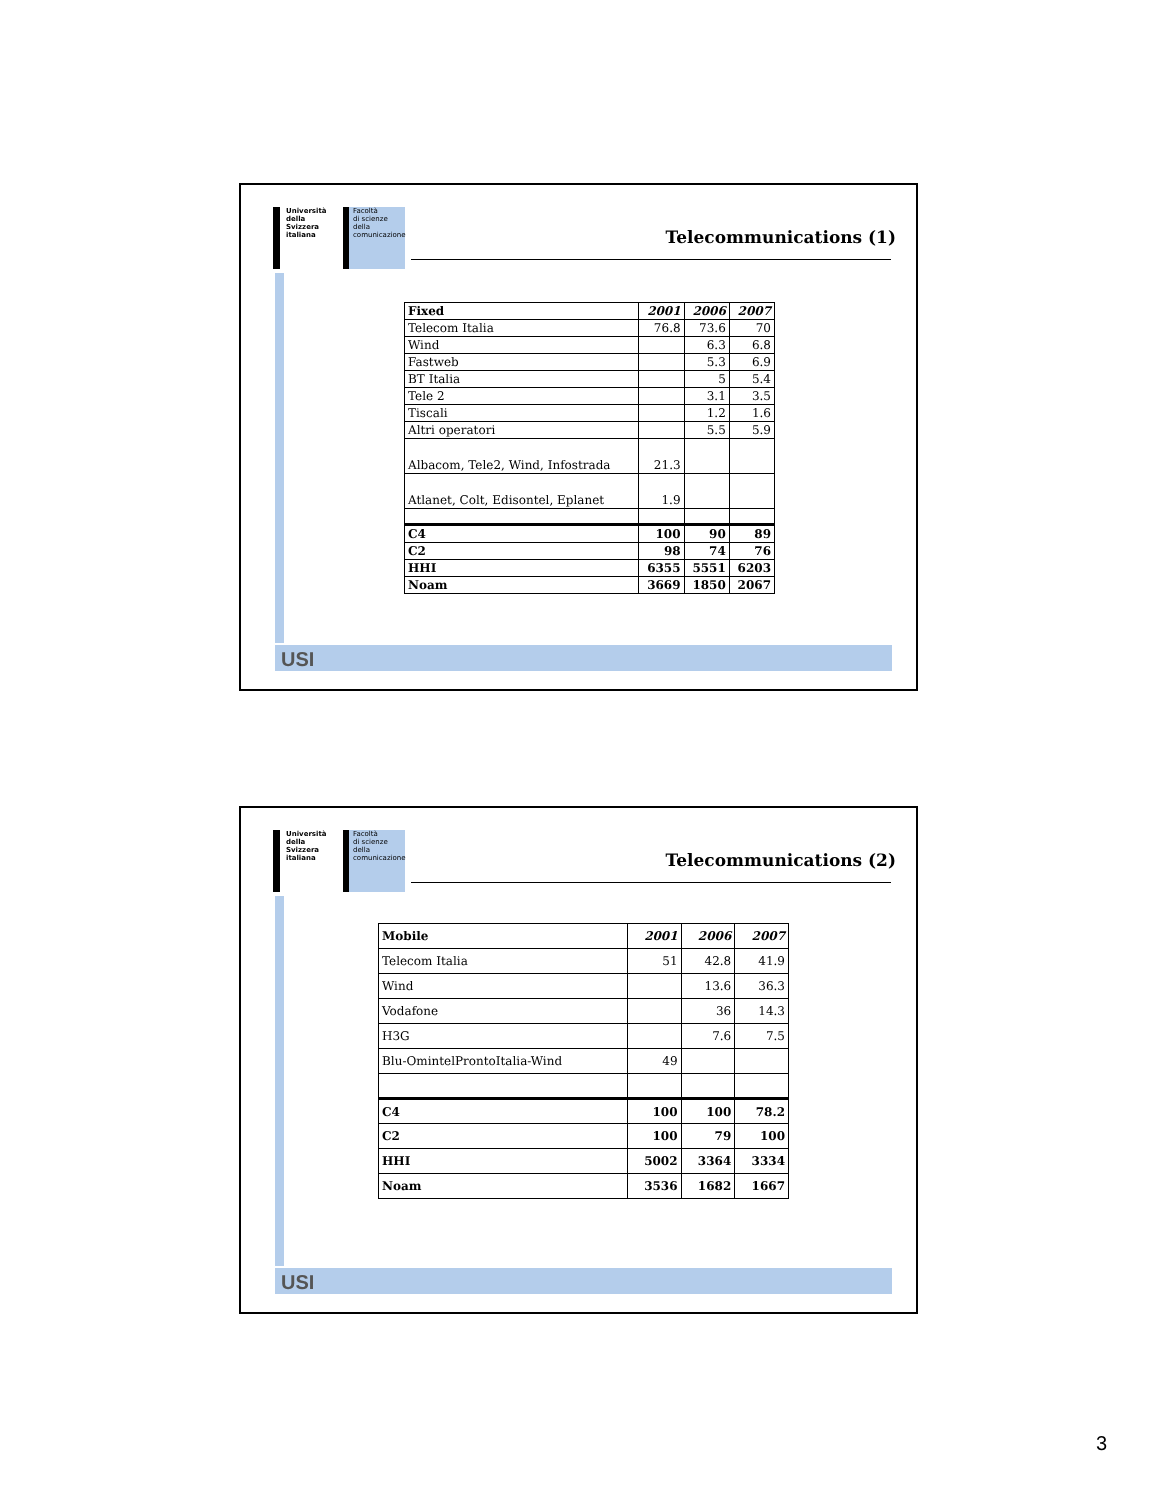Università
della
Svizzera
italiana
Facoltà
di scienze della
comunicazione
Telecommunications (1)
| Fixed | 2001 | 2006 | 2007 |
| --- | --- | --- | --- |
| Telecom Italia | 76.8 | 73.6 | 70 |
| Wind | | 6.3 | 6.8 |
| Fastweb | | 5.3 | 6.9 |
| BT Italia | | 5 | 5.4 |
| Tele 2 | | 3.1 | 3.5 |
| Tiscali | | 1.2 | 1.6 |
| Altri operatori | | 5.5 | 5.9 |
| Albacom, Tele2, Wind, Infostrada | 21.3 | | |
| Atlanet, Colt, Edisontel, Eplanet | 1.9 | | |
| C4 | 100 | 90 | 89 |
| C2 | 98 | 74 | 76 |
| HHI | 6355 | 5551 | 6203 |
| Noam | 3669 | 1850 | 2067 |
USI
Università
della
Svizzera
italiana
Facoltà
di scienze della
comunicazione
Telecommunications (2)
| Mobile | 2001 | 2006 | 2007 |
| --- | --- | --- | --- |
| Telecom Italia | 51 | 42.8 | 41.9 |
| Wind | | 13.6 | 36.3 |
| Vodafone | | 36 | 14.3 |
| H3G | | 7.6 | 7.5 |
| Blu-OmintelProntoItalia-Wind | 49 | | |
| C4 | 100 | 100 | 78.2 |
| C2 | 100 | 79 | 100 |
| HHI | 5002 | 3364 | 3334 |
| Noam | 3536 | 1682 | 1667 |
USI
3